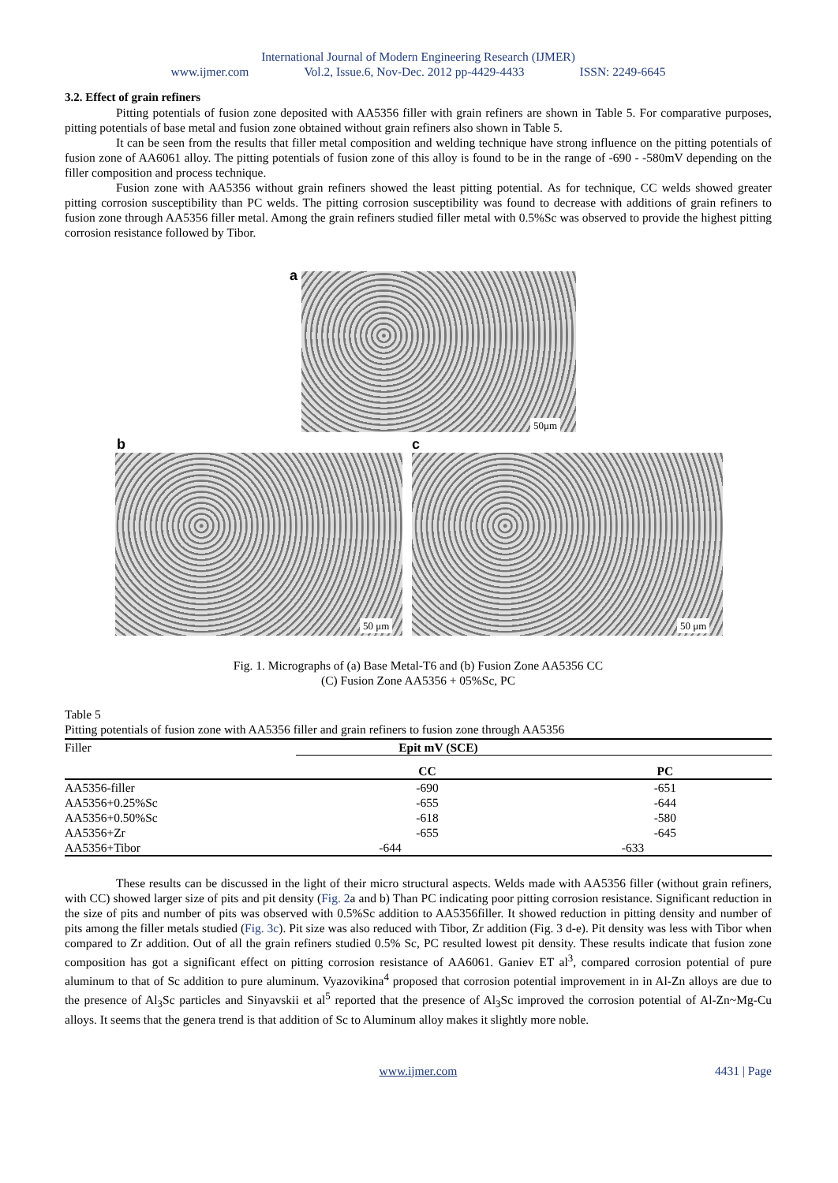International Journal of Modern Engineering Research (IJMER)
www.ijmer.com Vol.2, Issue.6, Nov-Dec. 2012 pp-4429-4433 ISSN: 2249-6645
3.2. Effect of grain refiners
Pitting potentials of fusion zone deposited with AA5356 filler with grain refiners are shown in Table 5. For comparative purposes, pitting potentials of base metal and fusion zone obtained without grain refiners also shown in Table 5.
It can be seen from the results that filler metal composition and welding technique have strong influence on the pitting potentials of fusion zone of AA6061 alloy. The pitting potentials of fusion zone of this alloy is found to be in the range of -690 - -580mV depending on the filler composition and process technique.
Fusion zone with AA5356 without grain refiners showed the least pitting potential. As for technique, CC welds showed greater pitting corrosion susceptibility than PC welds. The pitting corrosion susceptibility was found to decrease with additions of grain refiners to fusion zone through AA5356 filler metal. Among the grain refiners studied filler metal with 0.5%Sc was observed to provide the highest pitting corrosion resistance followed by Tibor.
a
50μm
b
50 μm
c
50 μm
Fig. 1. Micrographs of (a) Base Metal-T6 and (b) Fusion Zone AA5356 CC
(C) Fusion Zone AA5356 + 05%Sc, PC
Table 5
Pitting potentials of fusion zone with AA5356 filler and grain refiners to fusion zone through AA5356
| Filler | Epit mV (SCE) | | |
| --- | --- | --- | --- |
| | CC | PC | |
| AA5356-filler | -690 | -651 | |
| AA5356+0.25%Sc | -655 | -644 | |
| AA5356+0.50%Sc | -618 | -580 | |
| AA5356+Zr | -655 | -645 | |
| AA5356+Tibor | -644 | -633 | |
These results can be discussed in the light of their micro structural aspects. Welds made with AA5356 filler (without grain refiners, with CC) showed larger size of pits and pit density (Fig. 2a and b) Than PC indicating poor pitting corrosion resistance. Significant reduction in the size of pits and number of pits was observed with 0.5%Sc addition to AA5356filler. It showed reduction in pitting density and number of pits among the filler metals studied (Fig. 3c). Pit size was also reduced with Tibor, Zr addition (Fig. 3 d-e). Pit density was less with Tibor when compared to Zr addition. Out of all the grain refiners studied 0.5% Sc, PC resulted lowest pit density. These results indicate that fusion zone composition has got a significant effect on pitting corrosion resistance of AA6061. Ganiev ET al<sup>3</sup>, compared corrosion potential of pure aluminum to that of Sc addition to pure aluminum. Vyazovikina<sup>4</sup> proposed that corrosion potential improvement in in Al-Zn alloys are due to the presence of Al<sub>3</sub>Sc particles and Sinyavskii et al<sup>5</sup> reported that the presence of Al<sub>3</sub>Sc improved the corrosion potential of Al-Zn~Mg-Cu alloys. It seems that the genera trend is that addition of Sc to Aluminum alloy makes it slightly more noble.
www.ijmer.com 4431 | Page